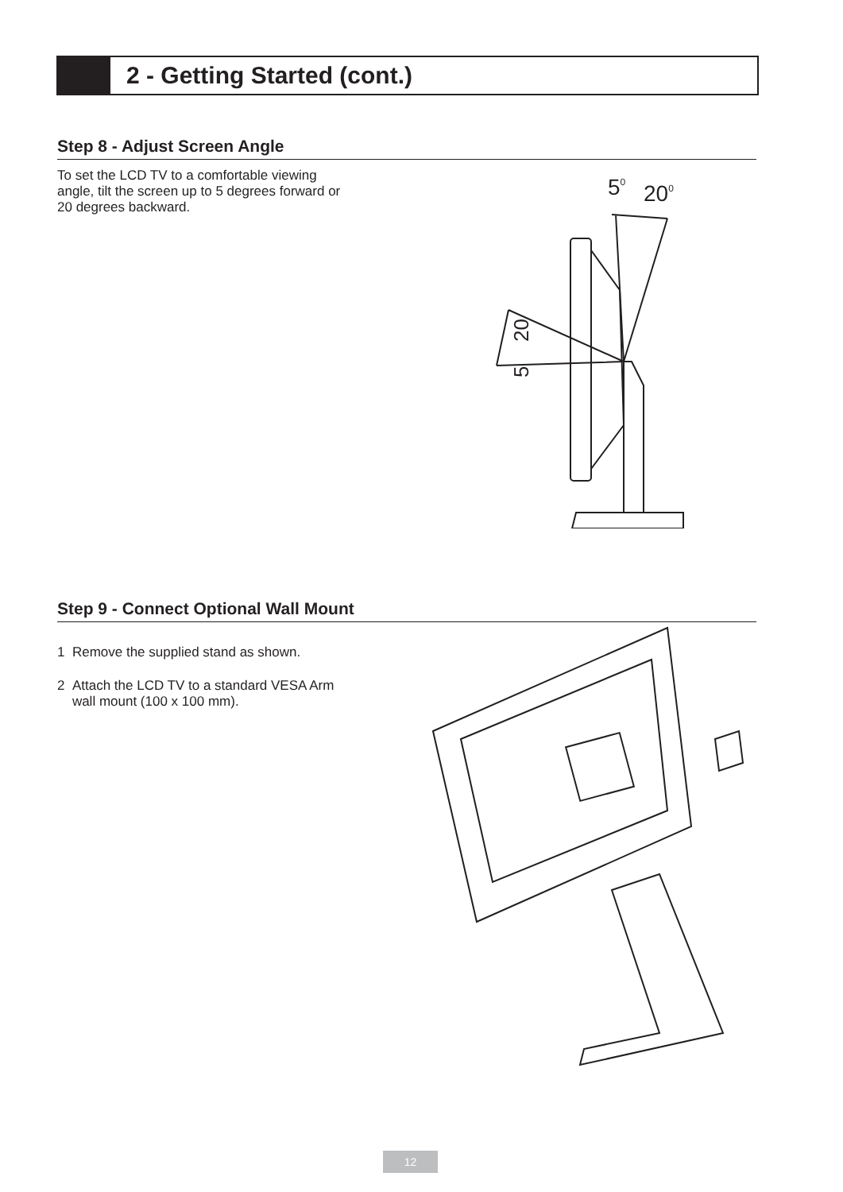2 - Getting Started (cont.)
Step 8 - Adjust Screen Angle
To set the LCD TV to a comfortable viewing
angle, tilt the screen up to 5 degrees forward or
20 degrees backward.
50
200
20
5
Step 9 - Connect Optional Wall Mount
1 Remove the supplied stand as shown.
2 Attach the LCD TV to a standard VESA Arm
wall mount (100 x 100 mm).
12